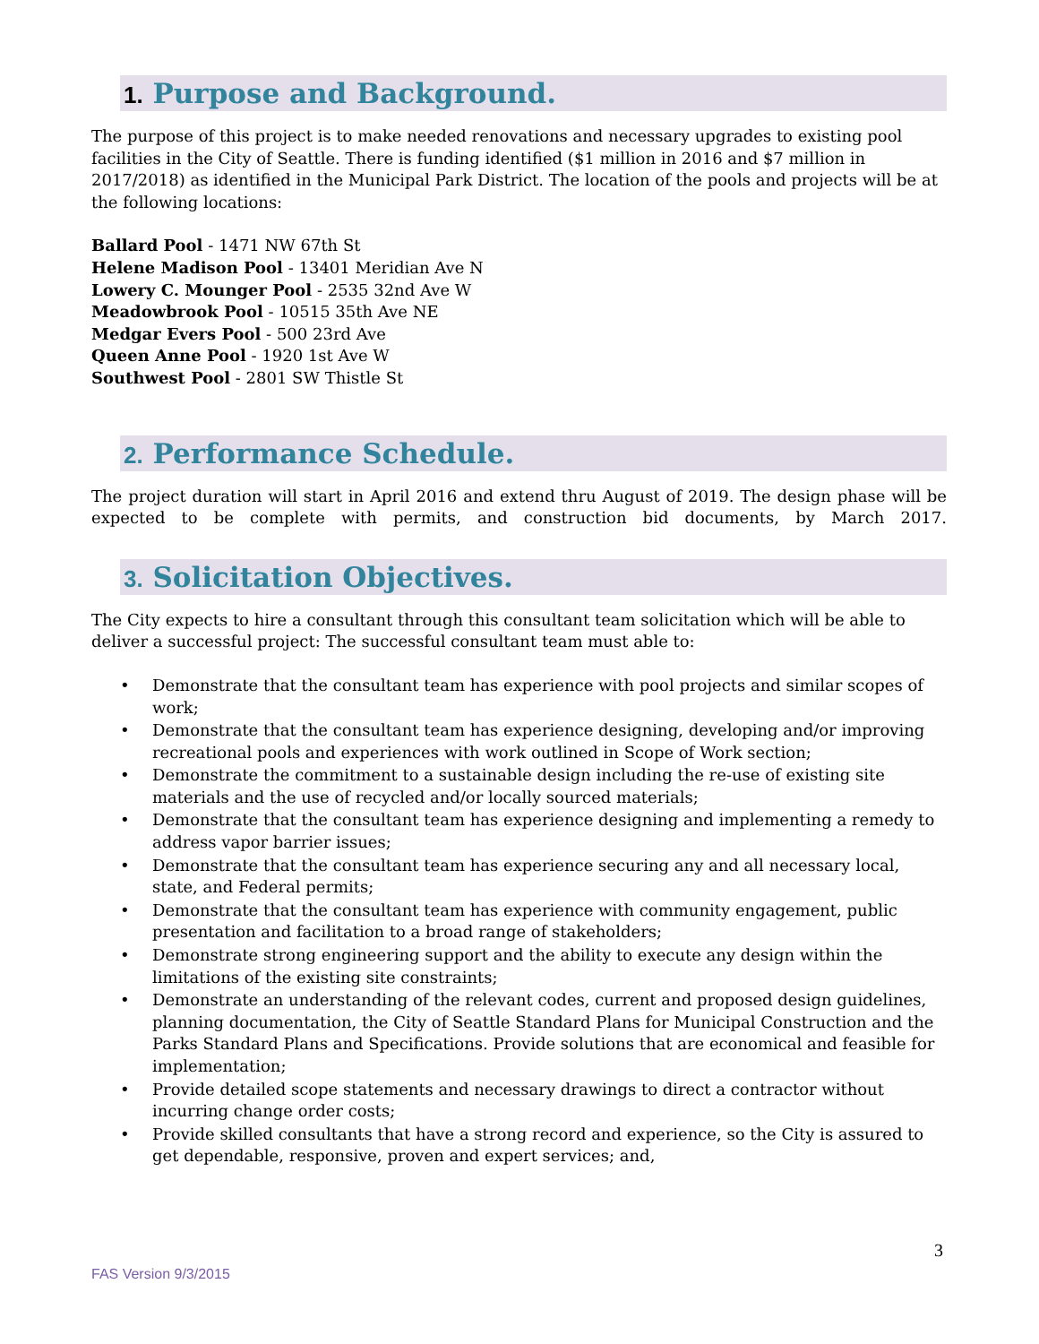1. Purpose and Background.
The purpose of this project is to make needed renovations and necessary upgrades to existing pool facilities in the City of Seattle. There is funding identified ($1 million in 2016 and $7 million in 2017/2018) as identified in the Municipal Park District. The location of the pools and projects will be at the following locations:
Ballard Pool - 1471 NW 67th St
Helene Madison Pool - 13401 Meridian Ave N
Lowery C. Mounger Pool - 2535 32nd Ave W
Meadowbrook Pool - 10515 35th Ave NE
Medgar Evers Pool - 500 23rd Ave
Queen Anne Pool - 1920 1st Ave W
Southwest Pool - 2801 SW Thistle St
2. Performance Schedule.
The project duration will start in April 2016 and extend thru August of 2019. The design phase will be expected to be complete with permits, and construction bid documents, by March 2017.
3. Solicitation Objectives.
The City expects to hire a consultant through this consultant team solicitation which will be able to deliver a successful project: The successful consultant team must able to:
• Demonstrate that the consultant team has experience with pool projects and similar scopes of work;
• Demonstrate that the consultant team has experience designing, developing and/or improving recreational pools and experiences with work outlined in Scope of Work section;
• Demonstrate the commitment to a sustainable design including the re-use of existing site materials and the use of recycled and/or locally sourced materials;
• Demonstrate that the consultant team has experience designing and implementing a remedy to address vapor barrier issues;
• Demonstrate that the consultant team has experience securing any and all necessary local, state, and Federal permits;
• Demonstrate that the consultant team has experience with community engagement, public presentation and facilitation to a broad range of stakeholders;
• Demonstrate strong engineering support and the ability to execute any design within the limitations of the existing site constraints;
• Demonstrate an understanding of the relevant codes, current and proposed design guidelines, planning documentation, the City of Seattle Standard Plans for Municipal Construction and the Parks Standard Plans and Specifications. Provide solutions that are economical and feasible for implementation;
• Provide detailed scope statements and necessary drawings to direct a contractor without incurring change order costs;
• Provide skilled consultants that have a strong record and experience, so the City is assured to get dependable, responsive, proven and expert services; and,
3
FAS Version 9/3/2015